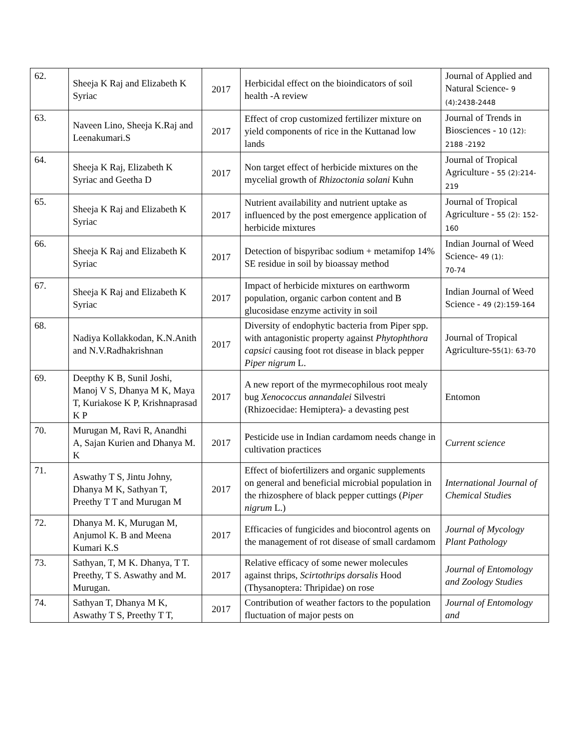| 62. | Sheeja K Raj and Elizabeth K Syriac | 2017 | Herbicidal effect on the bioindicators of soil health -A review | Journal of Applied and Natural Science- 9 (4):2438-2448 |
| 63. | Naveen Lino, Sheeja K.Raj and Leenakumari.S | 2017 | Effect of crop customized fertilizer mixture on yield components of rice in the Kuttanad low lands | Journal of Trends in Biosciences - 10 (12): 2188 -2192 |
| 64. | Sheeja K Raj, Elizabeth K Syriac and Geetha D | 2017 | Non target effect of herbicide mixtures on the mycelial growth of Rhizoctonia solani Kuhn | Journal of Tropical Agriculture - 55 (2):214-219 |
| 65. | Sheeja K Raj and Elizabeth K Syriac | 2017 | Nutrient availability and nutrient uptake as influenced by the post emergence application of herbicide mixtures | Journal of Tropical Agriculture - 55 (2): 152-160 |
| 66. | Sheeja K Raj and Elizabeth K Syriac | 2017 | Detection of bispyribac sodium + metamifop 14% SE residue in soil by bioassay method | Indian Journal of Weed Science- 49 (1): 70-74 |
| 67. | Sheeja K Raj and Elizabeth K Syriac | 2017 | Impact of herbicide mixtures on earthworm population, organic carbon content and B glucosidase enzyme activity in soil | Indian Journal of Weed Science - 49 (2):159-164 |
| 68. | Nadiya Kollakkodan, K.N.Anith and N.V.Radhakrishnan | 2017 | Diversity of endophytic bacteria from Piper spp. with antagonistic property against Phytophthora capsici causing foot rot disease in black pepper Piper nigrum L. | Journal of Tropical Agriculture- 55(1): 63-70 |
| 69. | Deepthy K B, Sunil Joshi, Manoj V S, Dhanya M K, Maya T, Kuriakose K P, Krishnaprasad K P | 2017 | A new report of the myrmecophilous root mealy bug Xenococcus annandalei Silvestri (Rhizoecidae: Hemiptera)- a devasting pest | Entomon |
| 70. | Murugan M, Ravi R, Anandhi A, Sajan Kurien and Dhanya M. K | 2017 | Pesticide use in Indian cardamom needs change in cultivation practices | Current science |
| 71. | Aswathy T S, Jintu Johny, Dhanya M K, Sathyan T, Preethy T T and Murugan M | 2017 | Effect of biofertilizers and organic supplements on general and beneficial microbial population in the rhizosphere of black pepper cuttings ( Piper nigrum L.) | International Journal of Chemical Studies |
| 72. | Dhanya M. K, Murugan M, Anjumol K. B and Meena Kumari K.S | 2017 | Efficacies of fungicides and biocontrol agents on the management of rot disease of small cardamom | Journal of Mycology Plant Pathology |
| 73. | Sathyan, T, M K. Dhanya, T T. Preethy, T S. Aswathy and M. Murugan. | 2017 | Relative efficacy of some newer molecules against thrips, Scirtothrips dorsalis Hood (Thysanoptera: Thripidae) on rose | Journal of Entomology and Zoology Studies |
| 74. | Sathyan T, Dhanya M K, Aswathy T S, Preethy T T, | 2017 | Contribution of weather factors to the population fluctuation of major pests on | Journal of Entomology and |